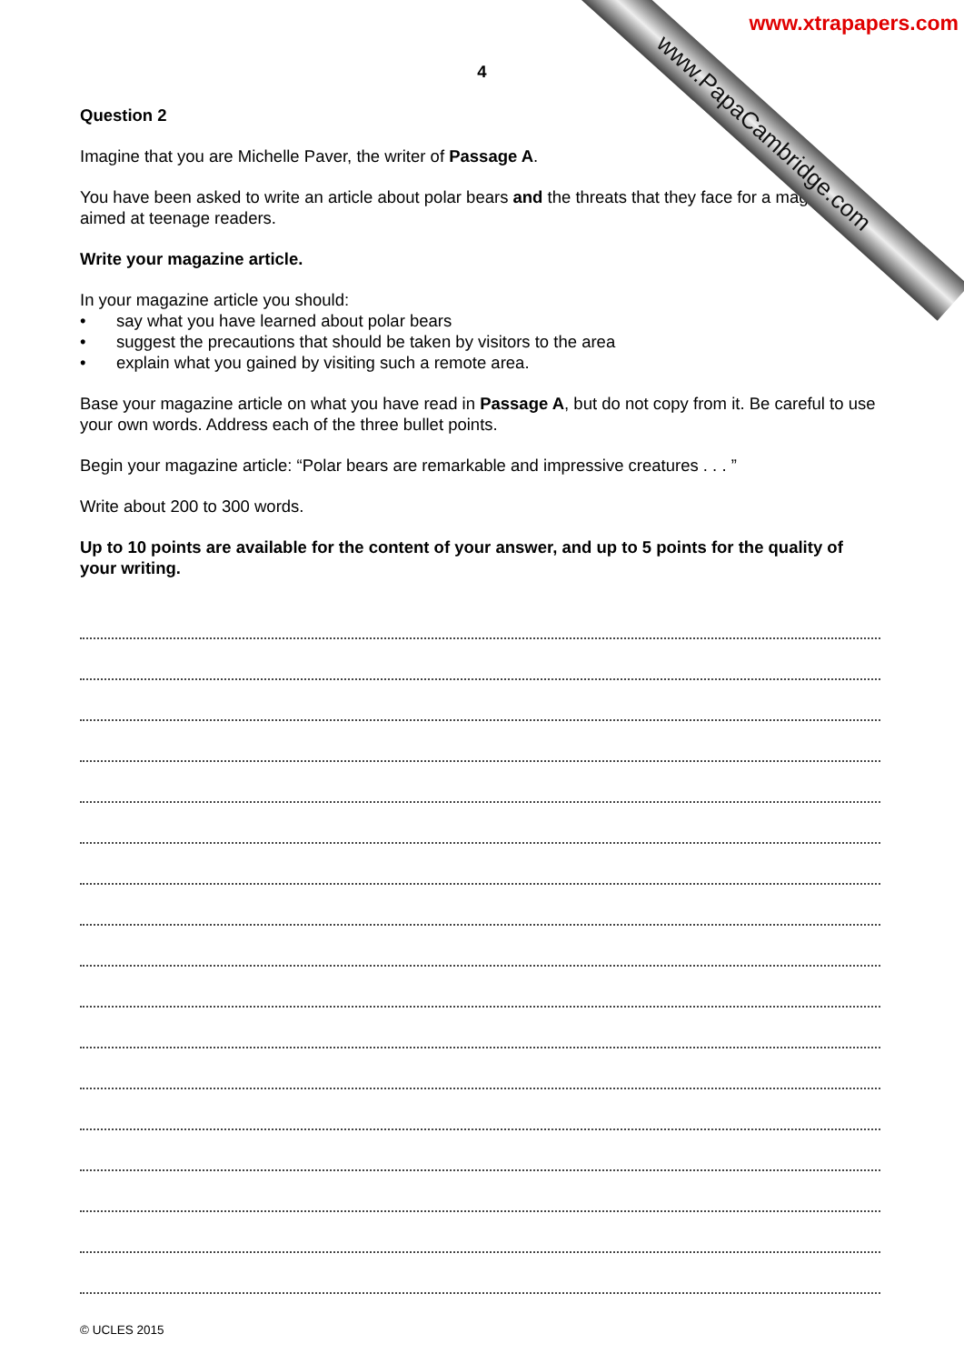www.PapaCambridge.com
www.xtrapapers.com
4
Question 2
Imagine that you are Michelle Paver, the writer of Passage A.
You have been asked to write an article about polar bears and the threats that they face for a magazine aimed at teenage readers.
Write your magazine article.
In your magazine article you should:
• say what you have learned about polar bears
• suggest the precautions that should be taken by visitors to the area
• explain what you gained by visiting such a remote area.
Base your magazine article on what you have read in Passage A, but do not copy from it. Be careful to use your own words. Address each of the three bullet points.
Begin your magazine article: “Polar bears are remarkable and impressive creatures . . . ”
Write about 200 to 300 words.
Up to 10 points are available for the content of your answer, and up to 5 points for the quality of your writing.
© UCLES 2015